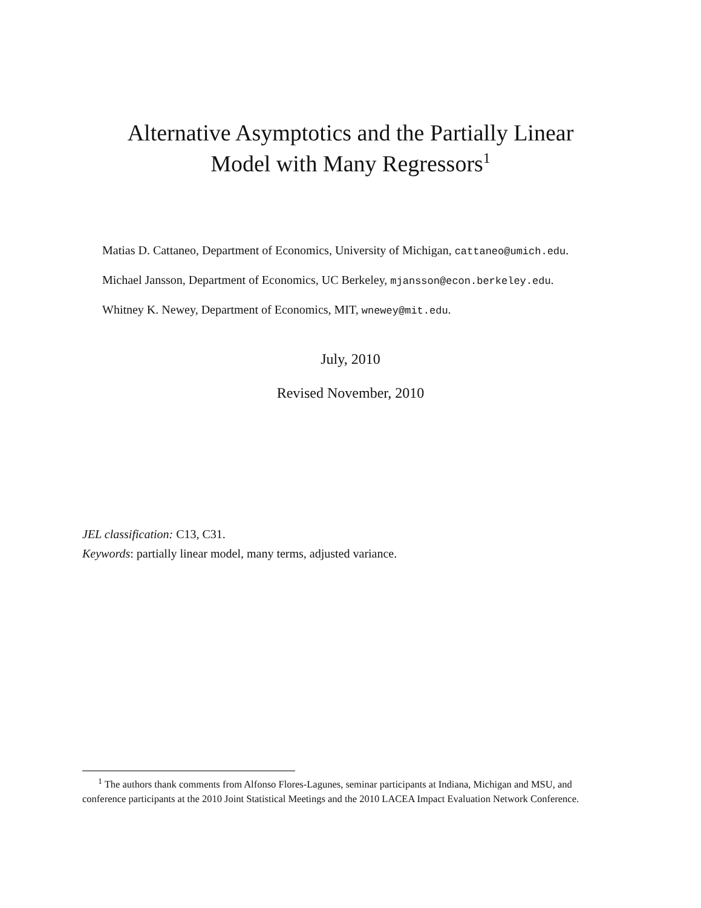Alternative Asymptotics and the Partially Linear
Model with Many Regressors<sup>1</sup>
Matias D. Cattaneo, Department of Economics, University of Michigan, cattaneo@umich.edu.
Michael Jansson, Department of Economics, UC Berkeley, mjansson@econ.berkeley.edu.
Whitney K. Newey, Department of Economics, MIT, wnewey@mit.edu.
July, 2010
Revised November, 2010
JEL classification: C13, C31.
Keywords: partially linear model, many terms, adjusted variance.
<sup>1</sup> The authors thank comments from Alfonso Flores-Lagunes, seminar participants at Indiana, Michigan and MSU, and conference participants at the 2010 Joint Statistical Meetings and the 2010 LACEA Impact Evaluation Network Conference.